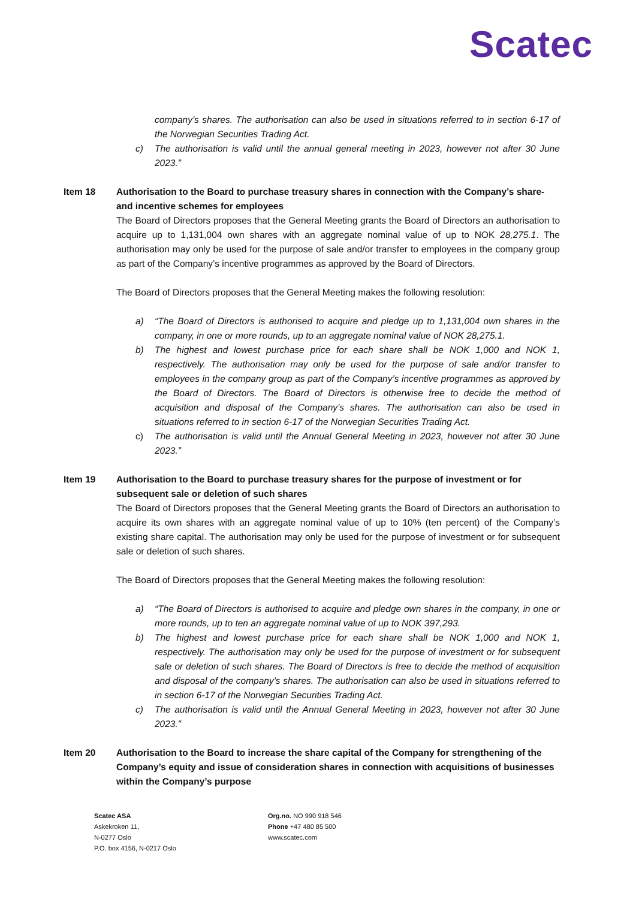Scatec
company’s shares. The authorisation can also be used in situations referred to in section 6-17 of the Norwegian Securities Trading Act.
c) The authorisation is valid until the annual general meeting in 2023, however not after 30 June 2023.”
Item 18 Authorisation to the Board to purchase treasury shares in connection with the Company’s share- and incentive schemes for employees
The Board of Directors proposes that the General Meeting grants the Board of Directors an authorisation to acquire up to 1,131,004 own shares with an aggregate nominal value of up to NOK 28,275.1. The authorisation may only be used for the purpose of sale and/or transfer to employees in the company group as part of the Company’s incentive programmes as approved by the Board of Directors.
The Board of Directors proposes that the General Meeting makes the following resolution:
a) “The Board of Directors is authorised to acquire and pledge up to 1,131,004 own shares in the company, in one or more rounds, up to an aggregate nominal value of NOK 28,275.1.
b) The highest and lowest purchase price for each share shall be NOK 1,000 and NOK 1, respectively. The authorisation may only be used for the purpose of sale and/or transfer to employees in the company group as part of the Company’s incentive programmes as approved by the Board of Directors. The Board of Directors is otherwise free to decide the method of acquisition and disposal of the Company’s shares. The authorisation can also be used in situations referred to in section 6-17 of the Norwegian Securities Trading Act.
c) The authorisation is valid until the Annual General Meeting in 2023, however not after 30 June 2023.”
Item 19 Authorisation to the Board to purchase treasury shares for the purpose of investment or for subsequent sale or deletion of such shares
The Board of Directors proposes that the General Meeting grants the Board of Directors an authorisation to acquire its own shares with an aggregate nominal value of up to 10% (ten percent) of the Company’s existing share capital. The authorisation may only be used for the purpose of investment or for subsequent sale or deletion of such shares.
The Board of Directors proposes that the General Meeting makes the following resolution:
a) “The Board of Directors is authorised to acquire and pledge own shares in the company, in one or more rounds, up to ten an aggregate nominal value of up to NOK 397,293.
b) The highest and lowest purchase price for each share shall be NOK 1,000 and NOK 1, respectively. The authorisation may only be used for the purpose of investment or for subsequent sale or deletion of such shares. The Board of Directors is free to decide the method of acquisition and disposal of the company’s shares. The authorisation can also be used in situations referred to in section 6-17 of the Norwegian Securities Trading Act.
c) The authorisation is valid until the Annual General Meeting in 2023, however not after 30 June 2023.”
Item 20 Authorisation to the Board to increase the share capital of the Company for strengthening of the Company’s equity and issue of consideration shares in connection with acquisitions of businesses within the Company’s purpose
Scatec ASA
Askekroken 11,
N-0277 Oslo
P.O. box 4156, N-0217 Oslo
Org.no. NO 990 918 546
Phone +47 480 85 500
www.scatec.com